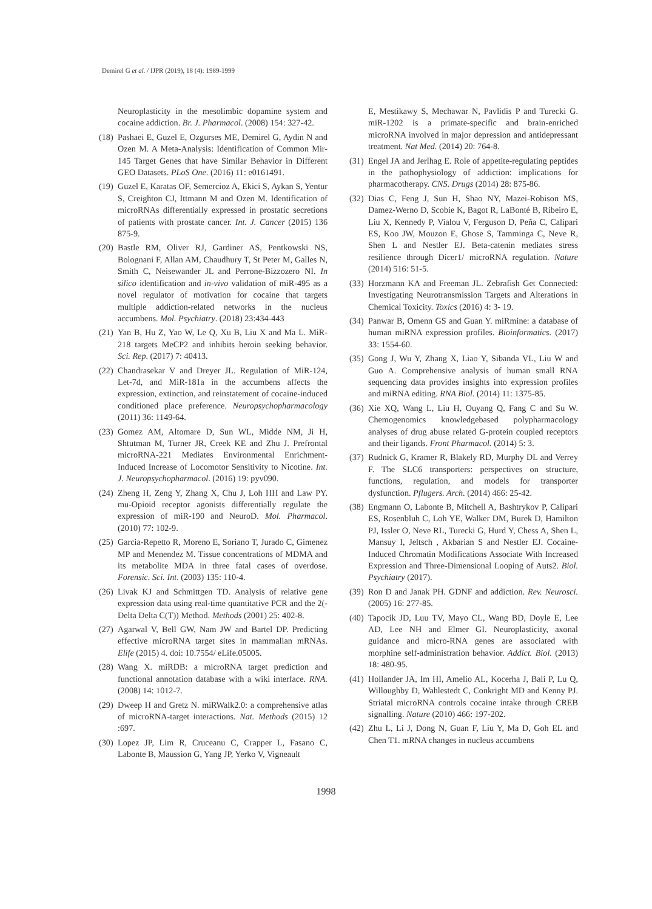Demirel G et al. / IJPR (2019), 18 (4): 1989-1999
Neuroplasticity in the mesolimbic dopamine system and cocaine addiction. Br. J. Pharmacol. (2008) 154: 327-42.
(18) Pashaei E, Guzel E, Ozgurses ME, Demirel G, Aydin N and Ozen M. A Meta-Analysis: Identification of Common Mir-145 Target Genes that have Similar Behavior in Different GEO Datasets. PLoS One. (2016) 11: e0161491.
(19) Guzel E, Karatas OF, Semercioz A, Ekici S, Aykan S, Yentur S, Creighton CJ, Ittmann M and Ozen M. Identification of microRNAs differentially expressed in prostatic secretions of patients with prostate cancer. Int. J. Cancer (2015) 136 875-9.
(20) Bastle RM, Oliver RJ, Gardiner AS, Pentkowski NS, Bolognani F, Allan AM, Chaudhury T, St Peter M, Galles N, Smith C, Neisewander JL and Perrone-Bizzozero NI. In silico identification and in-vivo validation of miR-495 as a novel regulator of motivation for cocaine that targets multiple addiction-related networks in the nucleus accumbens. Mol. Psychiatry. (2018) 23:434-443
(21) Yan B, Hu Z, Yao W, Le Q, Xu B, Liu X and Ma L. MiR-218 targets MeCP2 and inhibits heroin seeking behavior. Sci. Rep. (2017) 7: 40413.
(22) Chandrasekar V and Dreyer JL. Regulation of MiR-124, Let-7d, and MiR-181a in the accumbens affects the expression, extinction, and reinstatement of cocaine-induced conditioned place preference. Neuropsychopharmacology (2011) 36: 1149-64.
(23) Gomez AM, Altomare D, Sun WL, Midde NM, Ji H, Shtutman M, Turner JR, Creek KE and Zhu J. Prefrontal microRNA-221 Mediates Environmental Enrichment-Induced Increase of Locomotor Sensitivity to Nicotine. Int. J. Neuropsychopharmacol. (2016) 19: pyv090.
(24) Zheng H, Zeng Y, Zhang X, Chu J, Loh HH and Law PY. mu-Opioid receptor agonists differentially regulate the expression of miR-190 and NeuroD. Mol. Pharmacol. (2010) 77: 102-9.
(25) Garcia-Repetto R, Moreno E, Soriano T, Jurado C, Gimenez MP and Menendez M. Tissue concentrations of MDMA and its metabolite MDA in three fatal cases of overdose. Forensic. Sci. Int. (2003) 135: 110-4.
(26) Livak KJ and Schmittgen TD. Analysis of relative gene expression data using real-time quantitative PCR and the 2(-Delta Delta C(T)) Method. Methods (2001) 25: 402-8.
(27) Agarwal V, Bell GW, Nam JW and Bartel DP. Predicting effective microRNA target sites in mammalian mRNAs. Elife (2015) 4. doi: 10.7554/ eLife.05005.
(28) Wang X. miRDB: a microRNA target prediction and functional annotation database with a wiki interface. RNA. (2008) 14: 1012-7.
(29) Dweep H and Gretz N. miRWalk2.0: a comprehensive atlas of microRNA-target interactions. Nat. Methods (2015) 12 :697.
(30) Lopez JP, Lim R, Cruceanu C, Crapper L, Fasano C, Labonte B, Maussion G, Yang JP, Yerko V, Vigneault
E, Mestikawy S, Mechawar N, Pavlidis P and Turecki G. miR-1202 is a primate-specific and brain-enriched microRNA involved in major depression and antidepressant treatment. Nat Med. (2014) 20: 764-8.
(31) Engel JA and Jerlhag E. Role of appetite-regulating peptides in the pathophysiology of addiction: implications for pharmacotherapy. CNS. Drugs (2014) 28: 875-86.
(32) Dias C, Feng J, Sun H, Shao NY, Mazei-Robison MS, Damez-Werno D, Scobie K, Bagot R, LaBonté B, Ribeiro E, Liu X, Kennedy P, Vialou V, Ferguson D, Peña C, Calipari ES, Koo JW, Mouzon E, Ghose S, Tamminga C, Neve R, Shen L and Nestler EJ. Beta-catenin mediates stress resilience through Dicer1/ microRNA regulation. Nature (2014) 516: 51-5.
(33) Horzmann KA and Freeman JL. Zebrafish Get Connected: Investigating Neurotransmission Targets and Alterations in Chemical Toxicity. Toxics (2016) 4: 3- 19.
(34) Panwar B, Omenn GS and Guan Y. miRmine: a database of human miRNA expression profiles. Bioinformatics. (2017) 33: 1554-60.
(35) Gong J, Wu Y, Zhang X, Liao Y, Sibanda VL, Liu W and Guo A. Comprehensive analysis of human small RNA sequencing data provides insights into expression profiles and miRNA editing. RNA Biol. (2014) 11: 1375-85.
(36) Xie XQ, Wang L, Liu H, Ouyang Q, Fang C and Su W. Chemogenomics knowledgebased polypharmacology analyses of drug abuse related G-protein coupled receptors and their ligands. Front Pharmacol. (2014) 5: 3.
(37) Rudnick G, Kramer R, Blakely RD, Murphy DL and Verrey F. The SLC6 transporters: perspectives on structure, functions, regulation, and models for transporter dysfunction. Pflugers. Arch. (2014) 466: 25-42.
(38) Engmann O, Labonte B, Mitchell A, Bashtrykov P, Calipari ES, Rosenbluh C, Loh YE, Walker DM, Burek D, Hamilton PJ, Issler O, Neve RL, Turecki G, Hurd Y, Chess A, Shen L, Mansuy I, Jeltsch , Akbarian S and Nestler EJ. Cocaine-Induced Chromatin Modifications Associate With Increased Expression and Three-Dimensional Looping of Auts2. Biol. Psychiatry (2017).
(39) Ron D and Janak PH. GDNF and addiction. Rev. Neurosci. (2005) 16: 277-85.
(40) Tapocik JD, Luu TV, Mayo CL, Wang BD, Doyle E, Lee AD, Lee NH and Elmer GI. Neuroplasticity, axonal guidance and micro-RNA genes are associated with morphine self-administration behavior. Addict. Biol. (2013) 18: 480-95.
(41) Hollander JA, Im HI, Amelio AL, Kocerha J, Bali P, Lu Q, Willoughby D, Wahlestedt C, Conkright MD and Kenny PJ. Striatal microRNA controls cocaine intake through CREB signalling. Nature (2010) 466: 197-202.
(42) Zhu L, Li J, Dong N, Guan F, Liu Y, Ma D, Goh EL and Chen T1. mRNA changes in nucleus accumbens
1998